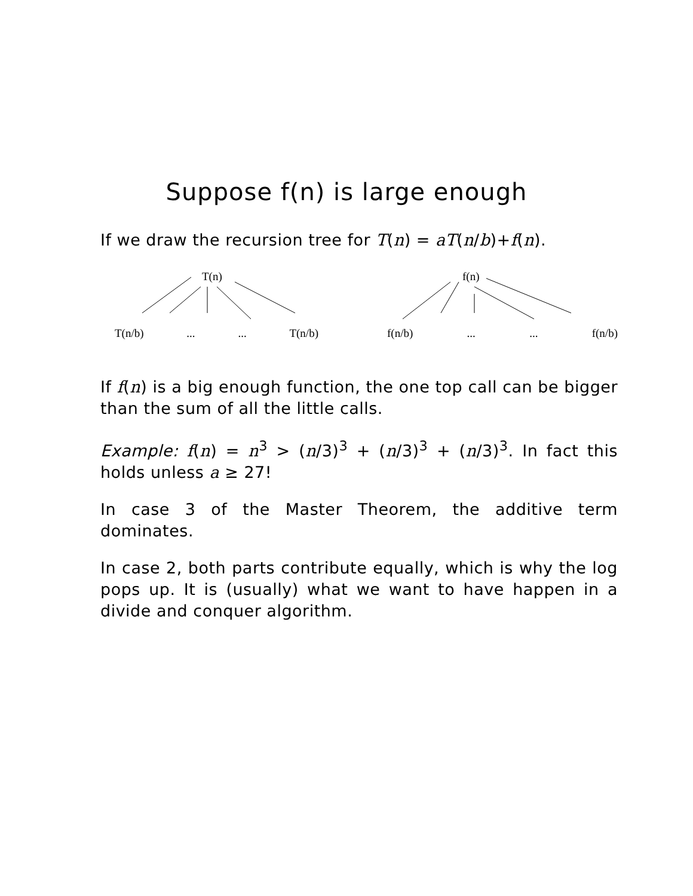Suppose f(n) is large enough
If we draw the recursion tree for T(n) = aT(n/b)+f(n).
T(n)
T(n/b)...... T(n/b)
f(n)
f(n/b)...... f(n/b)
If f(n) is a big enough function, the one top call can be bigger than the sum of all the little calls.
Example: f(n) = n<sup>3</sup> > (n/3)<sup>3</sup> + (n/3)<sup>3</sup> + (n/3)<sup>3</sup>. In fact this holds unless a ≥ 27!
In case 3 of the Master Theorem, the additive term dominates.
In case 2, both parts contribute equally, which is why the log pops up. It is (usually) what we want to have happen in a divide and conquer algorithm.